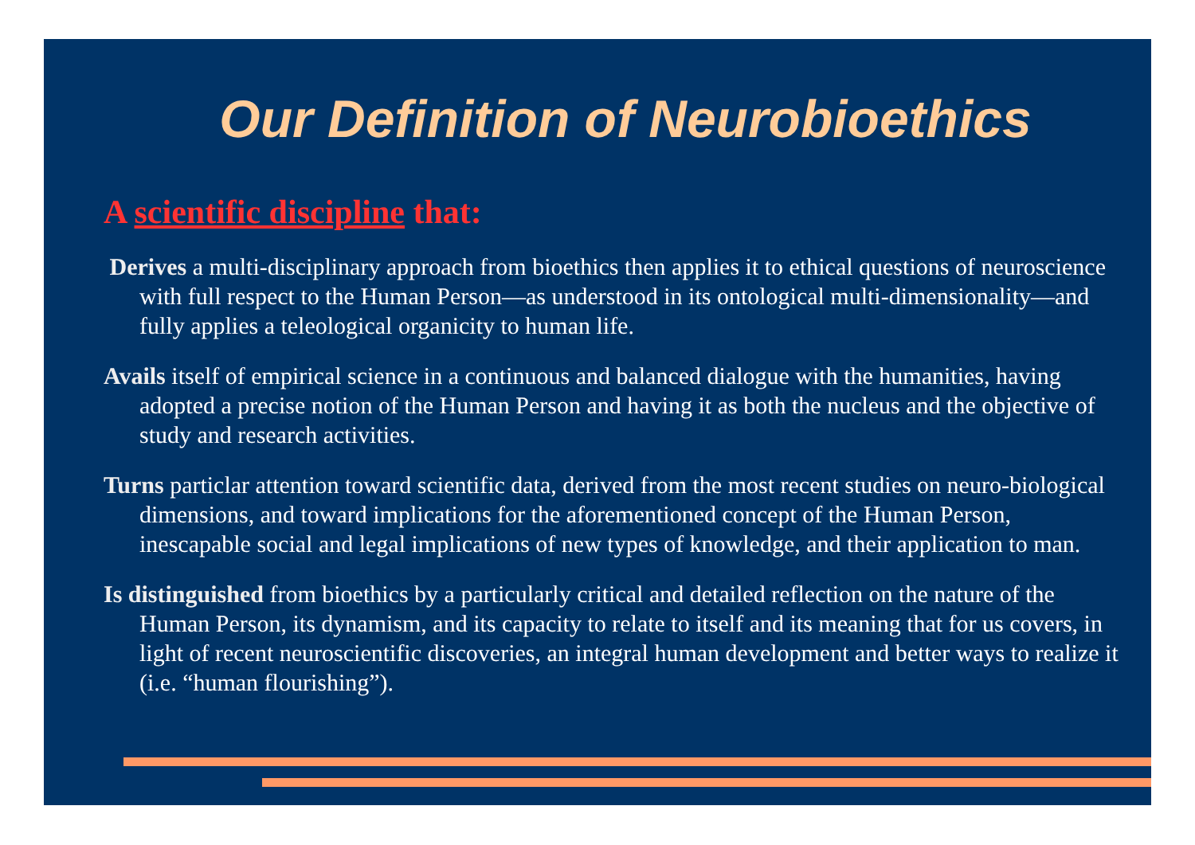Our Definition of Neurobioethics
A scientific discipline that:
Derives a multi-disciplinary approach from bioethics then applies it to ethical questions of neuroscience with full respect to the Human Person—as understood in its ontological multi-dimensionality—and fully applies a teleological organicity to human life.
Avails itself of empirical science in a continuous and balanced dialogue with the humanities, having adopted a precise notion of the Human Person and having it as both the nucleus and the objective of study and research activities.
Turns particlar attention toward scientific data, derived from the most recent studies on neuro-biological dimensions, and toward implications for the aforementioned concept of the Human Person, inescapable social and legal implications of new types of knowledge, and their application to man.
Is distinguished from bioethics by a particularly critical and detailed reflection on the nature of the Human Person, its dynamism, and its capacity to relate to itself and its meaning that for us covers, in light of recent neuroscientific discoveries, an integral human development and better ways to realize it (i.e. “human flourishing”).